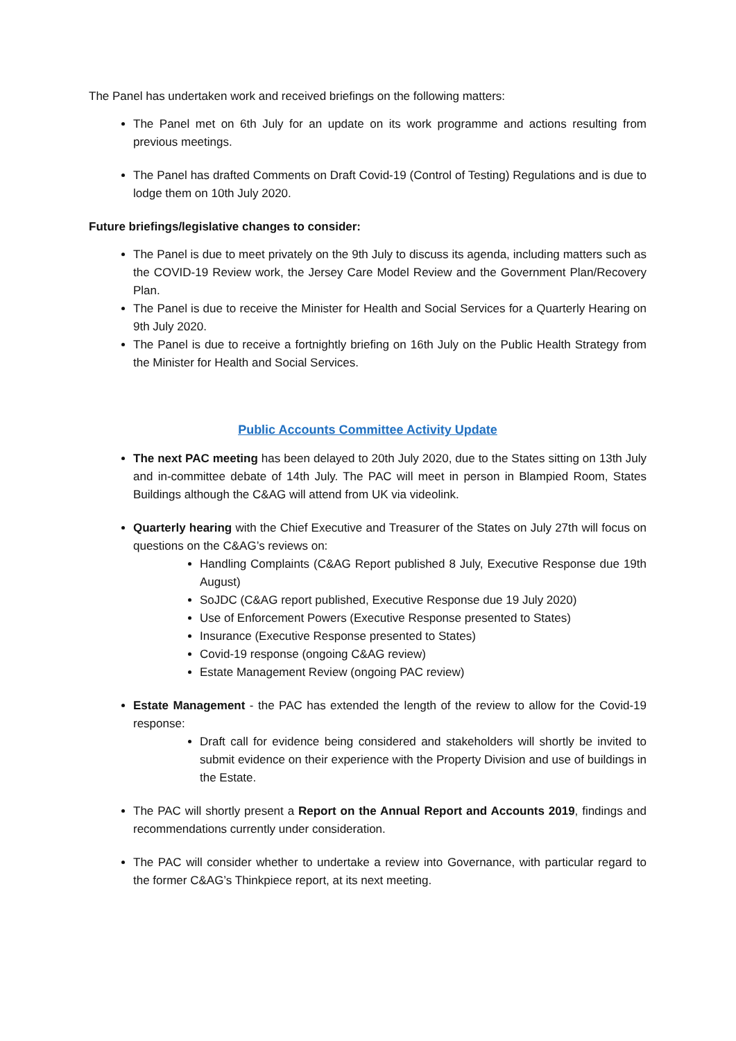The Panel has undertaken work and received briefings on the following matters:
The Panel met on 6th July for an update on its work programme and actions resulting from previous meetings.
The Panel has drafted Comments on Draft Covid-19 (Control of Testing) Regulations and is due to lodge them on 10th July 2020.
Future briefings/legislative changes to consider:
The Panel is due to meet privately on the 9th July to discuss its agenda, including matters such as the COVID-19 Review work, the Jersey Care Model Review and the Government Plan/Recovery Plan.
The Panel is due to receive the Minister for Health and Social Services for a Quarterly Hearing on 9th July 2020.
The Panel is due to receive a fortnightly briefing on 16th July on the Public Health Strategy from the Minister for Health and Social Services.
Public Accounts Committee Activity Update
The next PAC meeting has been delayed to 20th July 2020, due to the States sitting on 13th July and in-committee debate of 14th July. The PAC will meet in person in Blampied Room, States Buildings although the C&AG will attend from UK via videolink.
Quarterly hearing with the Chief Executive and Treasurer of the States on July 27th will focus on questions on the C&AG’s reviews on:
Handling Complaints (C&AG Report published 8 July, Executive Response due 19th August)
SoJDC (C&AG report published, Executive Response due 19 July 2020)
Use of Enforcement Powers (Executive Response presented to States)
Insurance (Executive Response presented to States)
Covid-19 response (ongoing C&AG review)
Estate Management Review (ongoing PAC review)
Estate Management - the PAC has extended the length of the review to allow for the Covid-19 response:
Draft call for evidence being considered and stakeholders will shortly be invited to submit evidence on their experience with the Property Division and use of buildings in the Estate.
The PAC will shortly present a Report on the Annual Report and Accounts 2019, findings and recommendations currently under consideration.
The PAC will consider whether to undertake a review into Governance, with particular regard to the former C&AG’s Thinkpiece report, at its next meeting.